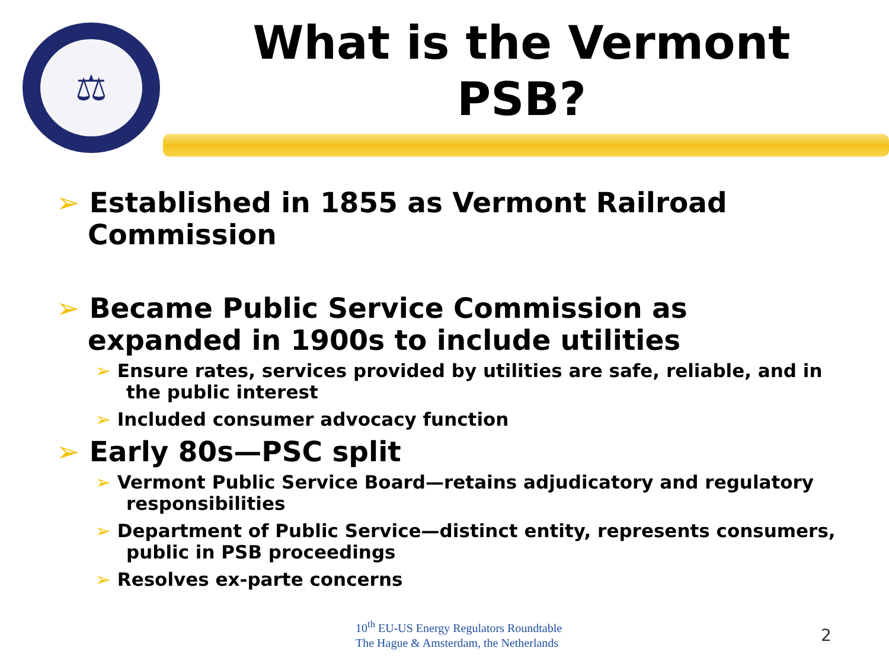⚖
What is the Vermont PSB?
➢ Established in 1855 as Vermont Railroad Commission
➢ Became Public Service Commission as expanded in 1900s to include utilities
➢ Ensure rates, services provided by utilities are safe, reliable, and in the public interest
➢ Included consumer advocacy function
➢ Early 80s—PSC split
➢ Vermont Public Service Board—retains adjudicatory and regulatory responsibilities
➢ Department of Public Service—distinct entity, represents consumers, public in PSB proceedings
➢ Resolves ex-parte concerns
10<sup>th</sup> EU-US Energy Regulators Roundtable
The Hague & Amsterdam, the Netherlands
2